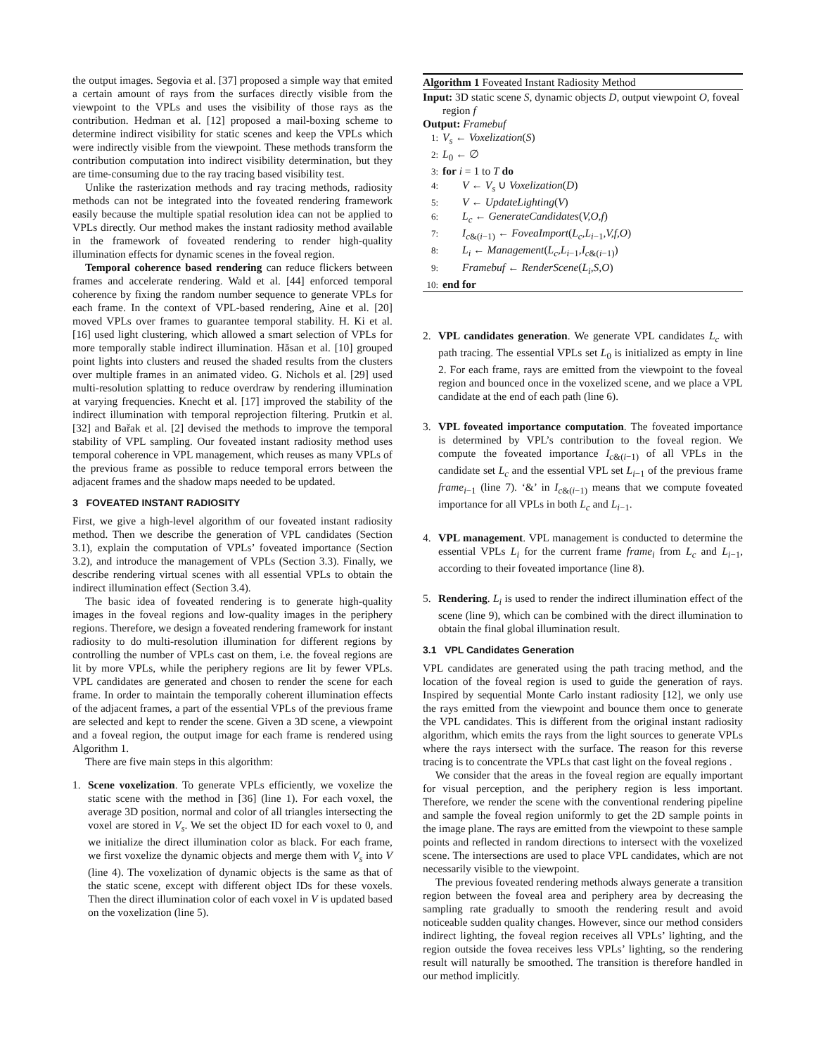the output images. Segovia et al. [37] proposed a simple way that emited a certain amount of rays from the surfaces directly visible from the viewpoint to the VPLs and uses the visibility of those rays as the contribution. Hedman et al. [12] proposed a mail-boxing scheme to determine indirect visibility for static scenes and keep the VPLs which were indirectly visible from the viewpoint. These methods transform the contribution computation into indirect visibility determination, but they are time-consuming due to the ray tracing based visibility test.
Unlike the rasterization methods and ray tracing methods, radiosity methods can not be integrated into the foveated rendering framework easily because the multiple spatial resolution idea can not be applied to VPLs directly. Our method makes the instant radiosity method available in the framework of foveated rendering to render high-quality illumination effects for dynamic scenes in the foveal region.
Temporal coherence based rendering can reduce flickers between frames and accelerate rendering. Wald et al. [44] enforced temporal coherence by fixing the random number sequence to generate VPLs for each frame. In the context of VPL-based rendering, Aine et al. [20] moved VPLs over frames to guarantee temporal stability. H. Ki et al. [16] used light clustering, which allowed a smart selection of VPLs for more temporally stable indirect illumination. Hăsan et al. [10] grouped point lights into clusters and reused the shaded results from the clusters over multiple frames in an animated video. G. Nichols et al. [29] used multi-resolution splatting to reduce overdraw by rendering illumination at varying frequencies. Knecht et al. [17] improved the stability of the indirect illumination with temporal reprojection filtering. Prutkin et al. [32] and Bařak et al. [2] devised the methods to improve the temporal stability of VPL sampling. Our foveated instant radiosity method uses temporal coherence in VPL management, which reuses as many VPLs of the previous frame as possible to reduce temporal errors between the adjacent frames and the shadow maps needed to be updated.
3 FOVEATED INSTANT RADIOSITY
First, we give a high-level algorithm of our foveated instant radiosity method. Then we describe the generation of VPL candidates (Section 3.1), explain the computation of VPLs’ foveated importance (Section 3.2), and introduce the management of VPLs (Section 3.3). Finally, we describe rendering virtual scenes with all essential VPLs to obtain the indirect illumination effect (Section 3.4).
The basic idea of foveated rendering is to generate high-quality images in the foveal regions and low-quality images in the periphery regions. Therefore, we design a foveated rendering framework for instant radiosity to do multi-resolution illumination for different regions by controlling the number of VPLs cast on them, i.e. the foveal regions are lit by more VPLs, while the periphery regions are lit by fewer VPLs. VPL candidates are generated and chosen to render the scene for each frame. In order to maintain the temporally coherent illumination effects of the adjacent frames, a part of the essential VPLs of the previous frame are selected and kept to render the scene. Given a 3D scene, a viewpoint and a foveal region, the output image for each frame is rendered using Algorithm 1.
There are five main steps in this algorithm:
1. Scene voxelization. To generate VPLs efficiently, we voxelize the static scene with the method in [36] (line 1). For each voxel, the average 3D position, normal and color of all triangles intersecting the voxel are stored in V<sub>s</sub>. We set the object ID for each voxel to 0, and we initialize the direct illumination color as black. For each frame, we first voxelize the dynamic objects and merge them with V<sub>s</sub> into V (line 4). The voxelization of dynamic objects is the same as that of the static scene, except with different object IDs for these voxels. Then the direct illumination color of each voxel in V is updated based on the voxelization (line 5).
Algorithm 1 Foveated Instant Radiosity Method
Input: 3D static scene S, dynamic objects D, output viewpoint O, foveal region f
Output: Framebuf
1: V<sub>s</sub> ← Voxelization(S)
2: L<sub>0</sub> ← ∅
3: for i = 1 to T do
4: V ← V<sub>s</sub> ∪ Voxelization(D)
5: V ← UpdateLighting(V)
6: L<sub>c</sub> ← GenerateCandidates(V,O,f)
7: I<sub>c&(i−1)</sub> ← FoveaImport(L<sub>c</sub>,L<sub>i</sub><sub>−1</sub>,V,f,O)
8: L<sub>i</sub> ← Management(L<sub>c</sub>,L<sub>i−1</sub>,I<sub>c&(i−1)</sub>)
9: Framebuf ← RenderScene(L<sub>i</sub>,S,O)
10: end for
2. VPL candidates generation. We generate VPL candidates L<sub>c</sub> with path tracing. The essential VPLs set L<sub>0</sub> is initialized as empty in line 2. For each frame, rays are emitted from the viewpoint to the foveal region and bounced once in the voxelized scene, and we place a VPL candidate at the end of each path (line 6).
3. VPL foveated importance computation. The foveated importance is determined by VPL’s contribution to the foveal region. We compute the foveated importance I<sub>c&(i−1)</sub> of all VPLs in the candidate set L<sub>c</sub> and the essential VPL set L<sub>i−1</sub> of the previous frame frame<sub>i−1</sub> (line 7). ‘&’ in I<sub>c&(i−1)</sub> means that we compute foveated importance for all VPLs in both L<sub>c</sub> and L<sub>i−1</sub>.
4. VPL management. VPL management is conducted to determine the essential VPLs L<sub>i</sub> for the current frame frame<sub>i</sub> from L<sub>c</sub> and L<sub>i−1</sub>, according to their foveated importance (line 8).
5. Rendering. L<sub>i</sub> is used to render the indirect illumination effect of the scene (line 9), which can be combined with the direct illumination to obtain the final global illumination result.
3.1 VPL Candidates Generation
VPL candidates are generated using the path tracing method, and the location of the foveal region is used to guide the generation of rays. Inspired by sequential Monte Carlo instant radiosity [12], we only use the rays emitted from the viewpoint and bounce them once to generate the VPL candidates. This is different from the original instant radiosity algorithm, which emits the rays from the light sources to generate VPLs where the rays intersect with the surface. The reason for this reverse tracing is to concentrate the VPLs that cast light on the foveal regions .
We consider that the areas in the foveal region are equally important for visual perception, and the periphery region is less important. Therefore, we render the scene with the conventional rendering pipeline and sample the foveal region uniformly to get the 2D sample points in the image plane. The rays are emitted from the viewpoint to these sample points and reflected in random directions to intersect with the voxelized scene. The intersections are used to place VPL candidates, which are not necessarily visible to the viewpoint.
The previous foveated rendering methods always generate a transition region between the foveal area and periphery area by decreasing the sampling rate gradually to smooth the rendering result and avoid noticeable sudden quality changes. However, since our method considers indirect lighting, the foveal region receives all VPLs’ lighting, and the region outside the fovea receives less VPLs’ lighting, so the rendering result will naturally be smoothed. The transition is therefore handled in our method implicitly.